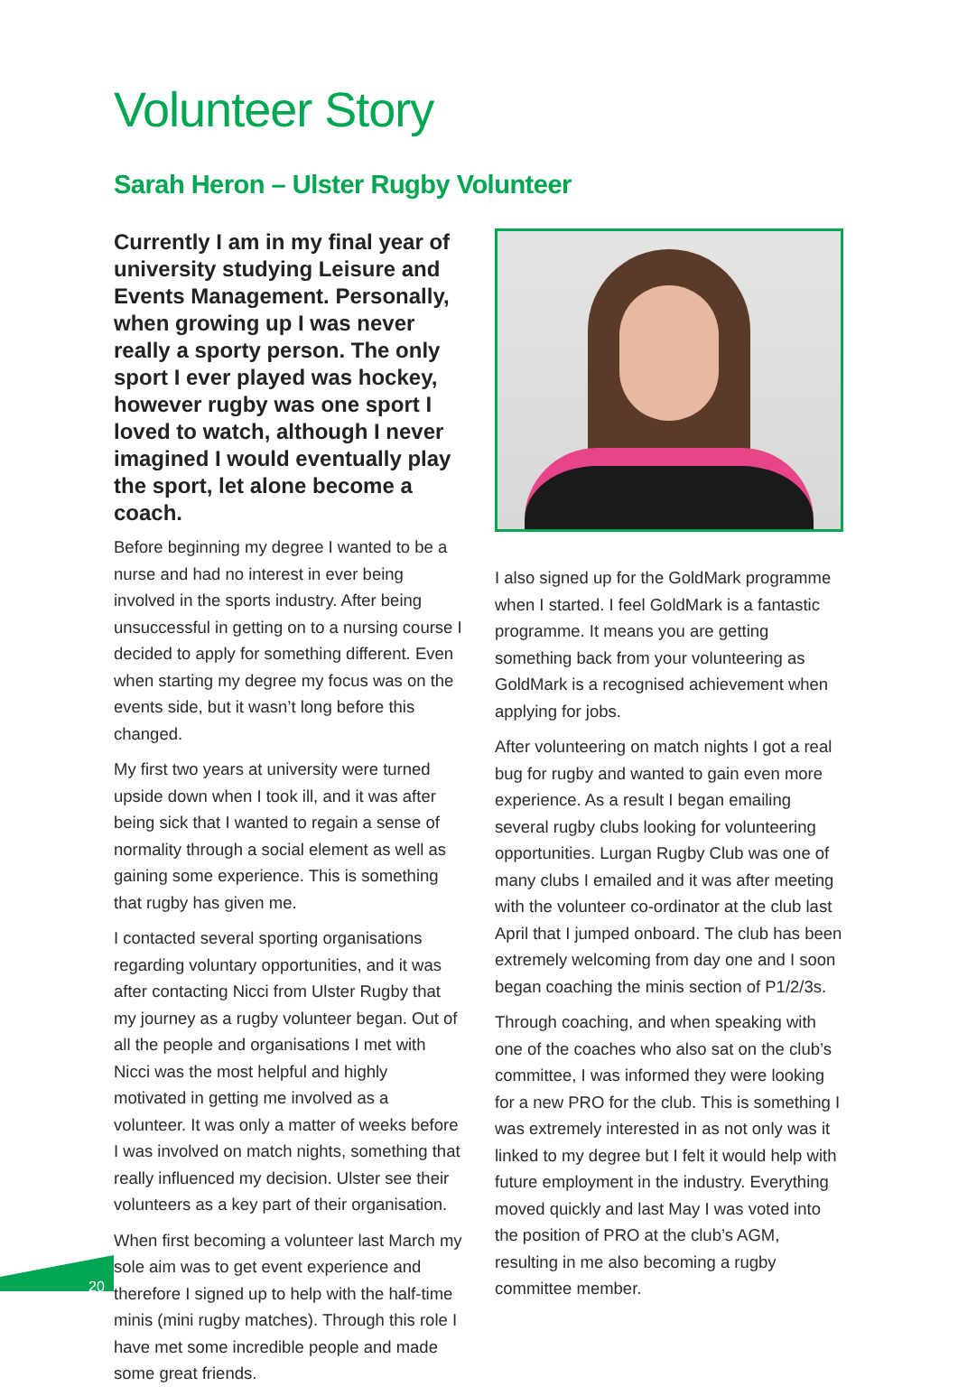Volunteer Story
Sarah Heron – Ulster Rugby Volunteer
Currently I am in my final year of university studying Leisure and Events Management. Personally, when growing up I was never really a sporty person. The only sport I ever played was hockey, however rugby was one sport I loved to watch, although I never imagined I would eventually play the sport, let alone become a coach.
Before beginning my degree I wanted to be a nurse and had no interest in ever being involved in the sports industry. After being unsuccessful in getting on to a nursing course I decided to apply for something different. Even when starting my degree my focus was on the events side, but it wasn’t long before this changed.
My first two years at university were turned upside down when I took ill, and it was after being sick that I wanted to regain a sense of normality through a social element as well as gaining some experience. This is something that rugby has given me.
I contacted several sporting organisations regarding voluntary opportunities, and it was after contacting Nicci from Ulster Rugby that my journey as a rugby volunteer began. Out of all the people and organisations I met with Nicci was the most helpful and highly motivated in getting me involved as a volunteer. It was only a matter of weeks before I was involved on match nights, something that really influenced my decision. Ulster see their volunteers as a key part of their organisation.
When first becoming a volunteer last March my sole aim was to get event experience and therefore I signed up to help with the half-time minis (mini rugby matches). Through this role I have met some incredible people and made some great friends.
I also signed up for the GoldMark programme when I started. I feel GoldMark is a fantastic programme. It means you are getting something back from your volunteering as GoldMark is a recognised achievement when applying for jobs.
After volunteering on match nights I got a real bug for rugby and wanted to gain even more experience. As a result I began emailing several rugby clubs looking for volunteering opportunities. Lurgan Rugby Club was one of many clubs I emailed and it was after meeting with the volunteer co-ordinator at the club last April that I jumped onboard. The club has been extremely welcoming from day one and I soon began coaching the minis section of P1/2/3s.
Through coaching, and when speaking with one of the coaches who also sat on the club’s committee, I was informed they were looking for a new PRO for the club. This is something I was extremely interested in as not only was it linked to my degree but I felt it would help with future employment in the industry. Everything moved quickly and last May I was voted into the position of PRO at the club’s AGM, resulting in me also becoming a rugby committee member.
20